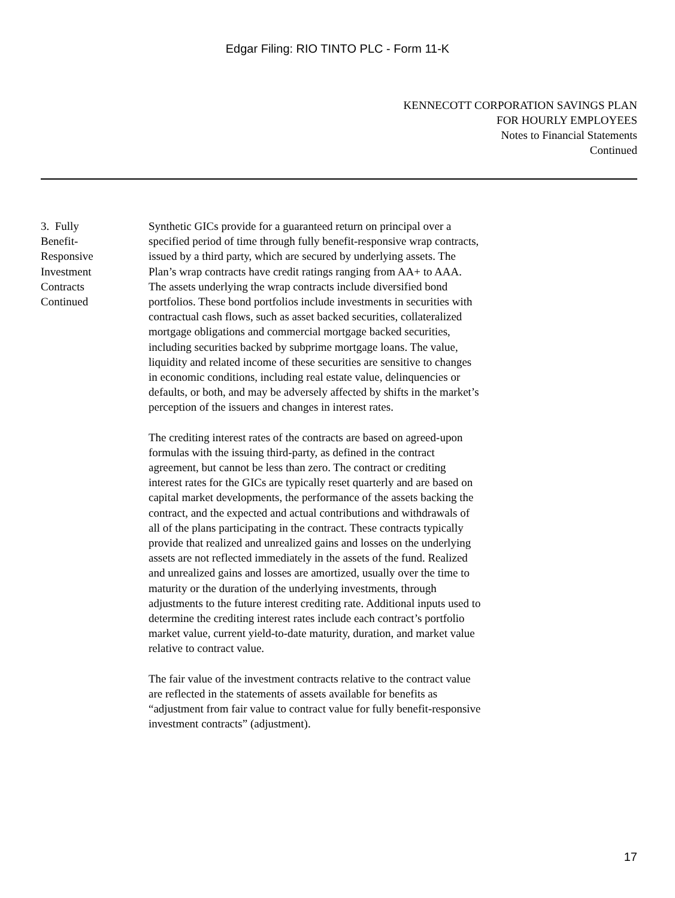Edgar Filing: RIO TINTO PLC - Form 11-K
KENNECOTT CORPORATION SAVINGS PLAN
FOR HOURLY EMPLOYEES
Notes to Financial Statements
Continued
3. Fully
Benefit-
Responsive
Investment
Contracts
Continued
Synthetic GICs provide for a guaranteed return on principal over a specified period of time through fully benefit-responsive wrap contracts, issued by a third party, which are secured by underlying assets. The Plan’s wrap contracts have credit ratings ranging from AA+ to AAA. The assets underlying the wrap contracts include diversified bond portfolios. These bond portfolios include investments in securities with contractual cash flows, such as asset backed securities, collateralized mortgage obligations and commercial mortgage backed securities, including securities backed by subprime mortgage loans. The value, liquidity and related income of these securities are sensitive to changes in economic conditions, including real estate value, delinquencies or defaults, or both, and may be adversely affected by shifts in the market’s perception of the issuers and changes in interest rates.
The crediting interest rates of the contracts are based on agreed-upon formulas with the issuing third-party, as defined in the contract agreement, but cannot be less than zero. The contract or crediting interest rates for the GICs are typically reset quarterly and are based on capital market developments, the performance of the assets backing the contract, and the expected and actual contributions and withdrawals of all of the plans participating in the contract. These contracts typically provide that realized and unrealized gains and losses on the underlying assets are not reflected immediately in the assets of the fund. Realized and unrealized gains and losses are amortized, usually over the time to maturity or the duration of the underlying investments, through adjustments to the future interest crediting rate. Additional inputs used to determine the crediting interest rates include each contract’s portfolio market value, current yield-to-date maturity, duration, and market value relative to contract value.
The fair value of the investment contracts relative to the contract value are reflected in the statements of assets available for benefits as “adjustment from fair value to contract value for fully benefit-responsive investment contracts” (adjustment).
17